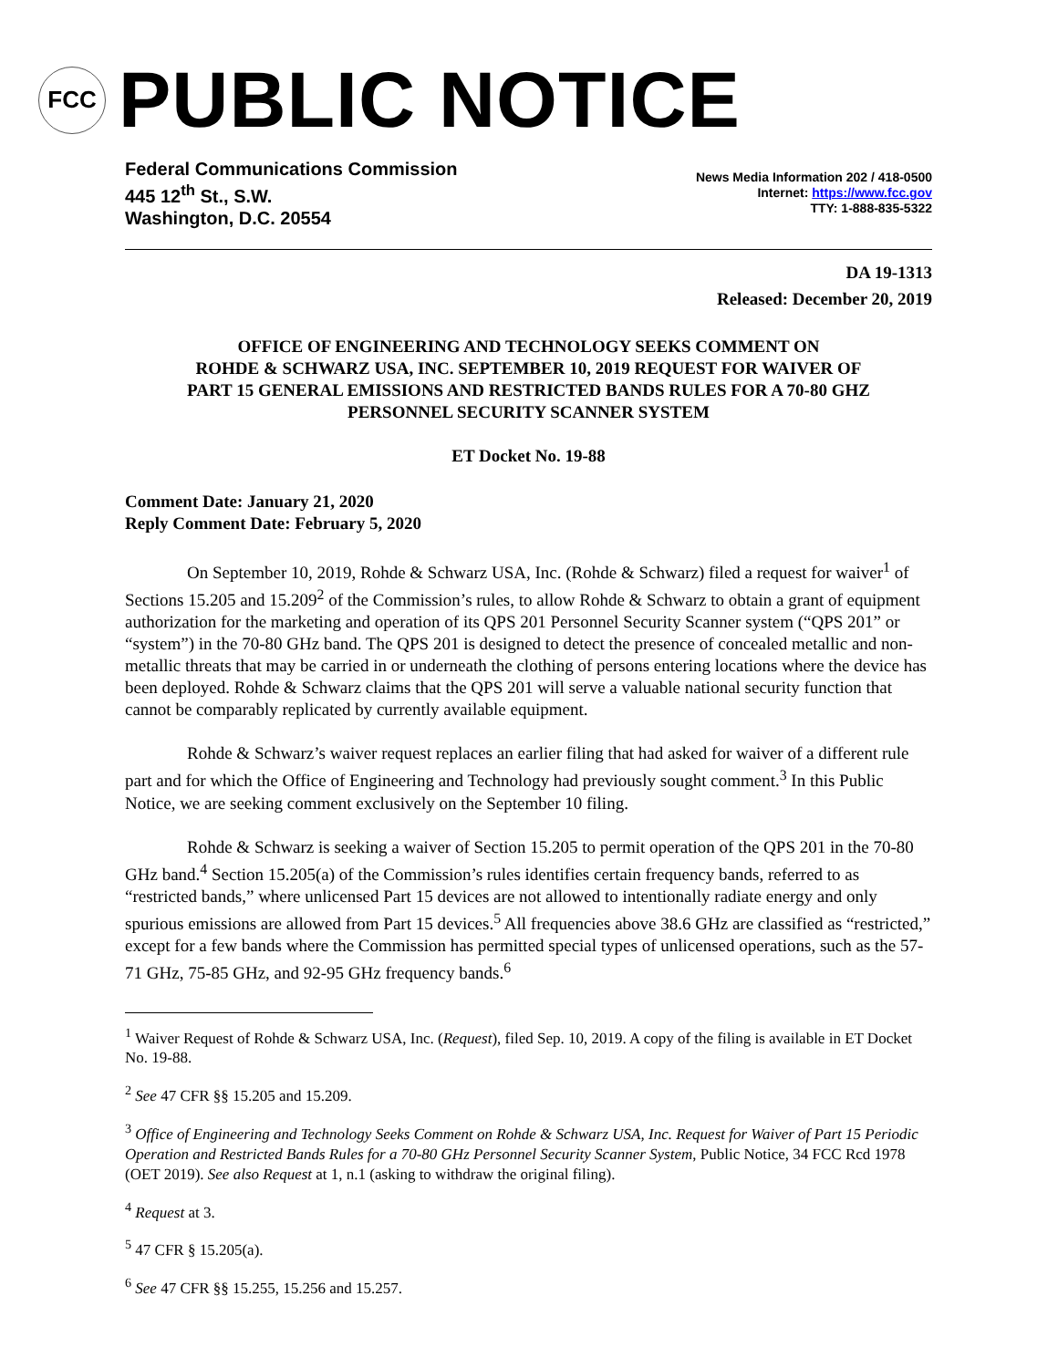FCC
PUBLIC NOTICE
Federal Communications Commission
445 12<sup>th</sup> St., S.W.
Washington, D.C. 20554
News Media Information 202 / 418-0500
Internet: https://www.fcc.gov
TTY: 1-888-835-5322
DA 19-1313
Released: December 20, 2019
OFFICE OF ENGINEERING AND TECHNOLOGY SEEKS COMMENT ON
ROHDE & SCHWARZ USA, INC. SEPTEMBER 10, 2019 REQUEST FOR WAIVER OF
PART 15 GENERAL EMISSIONS AND RESTRICTED BANDS RULES FOR A 70-80 GHZ
PERSONNEL SECURITY SCANNER SYSTEM
ET Docket No. 19-88
Comment Date: January 21, 2020
Reply Comment Date: February 5, 2020
On September 10, 2019, Rohde & Schwarz USA, Inc. (Rohde & Schwarz) filed a request for waiver<sup>1</sup> of Sections 15.205 and 15.209<sup>2</sup> of the Commission’s rules, to allow Rohde & Schwarz to obtain a grant of equipment authorization for the marketing and operation of its QPS 201 Personnel Security Scanner system (“QPS 201” or “system”) in the 70-80 GHz band. The QPS 201 is designed to detect the presence of concealed metallic and non-metallic threats that may be carried in or underneath the clothing of persons entering locations where the device has been deployed. Rohde & Schwarz claims that the QPS 201 will serve a valuable national security function that cannot be comparably replicated by currently available equipment.
Rohde & Schwarz’s waiver request replaces an earlier filing that had asked for waiver of a different rule part and for which the Office of Engineering and Technology had previously sought comment.<sup>3</sup> In this Public Notice, we are seeking comment exclusively on the September 10 filing.
Rohde & Schwarz is seeking a waiver of Section 15.205 to permit operation of the QPS 201 in the 70-80 GHz band.<sup>4</sup> Section 15.205(a) of the Commission’s rules identifies certain frequency bands, referred to as “restricted bands,” where unlicensed Part 15 devices are not allowed to intentionally radiate energy and only spurious emissions are allowed from Part 15 devices.<sup>5</sup> All frequencies above 38.6 GHz are classified as “restricted,” except for a few bands where the Commission has permitted special types of unlicensed operations, such as the 57-71 GHz, 75-85 GHz, and 92-95 GHz frequency bands.<sup>6</sup>
<sup>1</sup> Waiver Request of Rohde & Schwarz USA, Inc. (Request), filed Sep. 10, 2019. A copy of the filing is available in ET Docket No. 19-88.
<sup>2</sup> See 47 CFR §§ 15.205 and 15.209.
<sup>3</sup> Office of Engineering and Technology Seeks Comment on Rohde & Schwarz USA, Inc. Request for Waiver of Part 15 Periodic Operation and Restricted Bands Rules for a 70-80 GHz Personnel Security Scanner System, Public Notice, 34 FCC Rcd 1978 (OET 2019). See also Request at 1, n.1 (asking to withdraw the original filing).
<sup>4</sup> Request at 3.
<sup>5</sup> 47 CFR § 15.205(a).
<sup>6</sup> See 47 CFR §§ 15.255, 15.256 and 15.257.